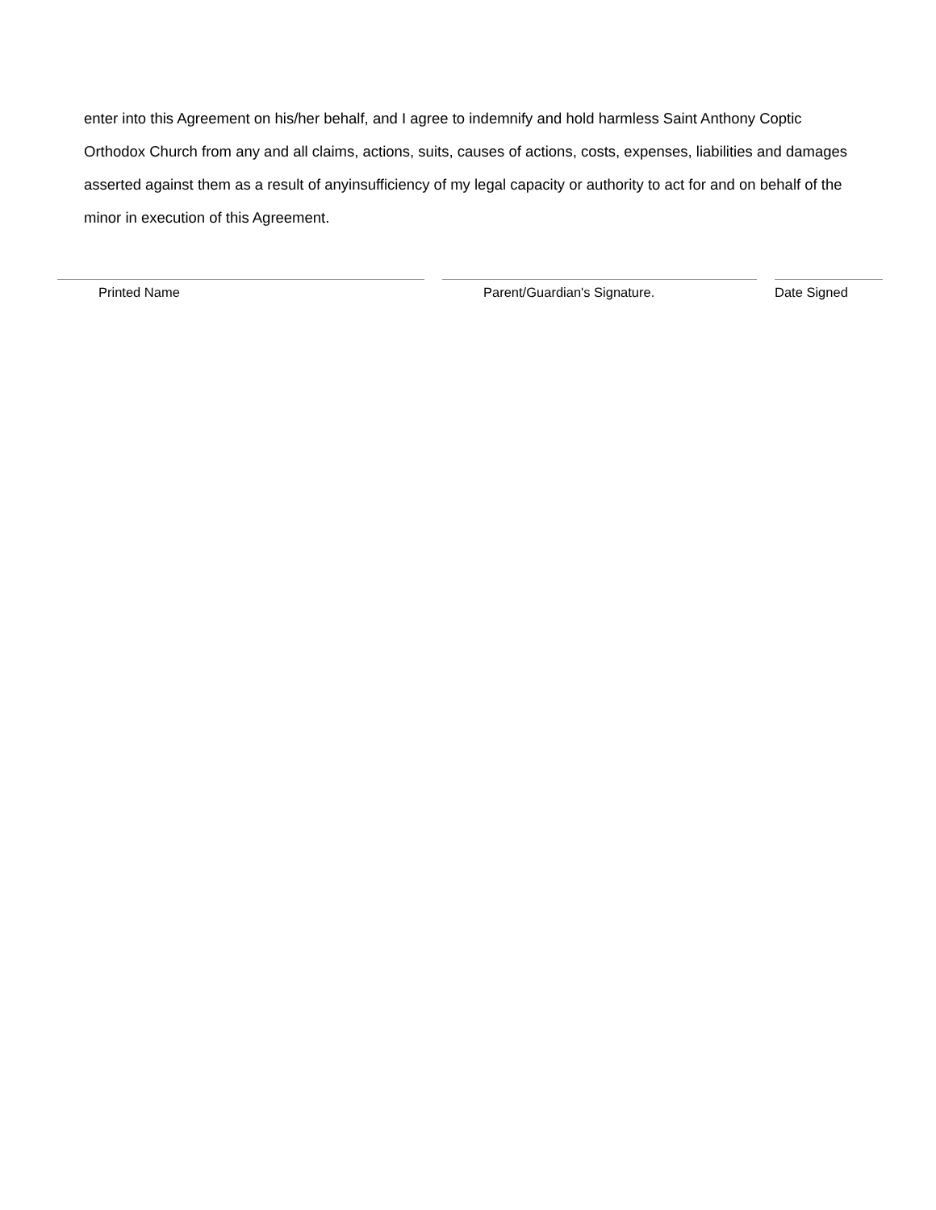enter into this Agreement on his/her behalf, and I agree to indemnify and hold harmless Saint Anthony Coptic Orthodox Church from any and all claims, actions, suits, causes of actions, costs, expenses, liabilities and damages asserted against them as a result of anyinsufficiency of my legal capacity or authority to act for and on behalf of the minor in execution of this Agreement.
Printed Name Parent/Guardian's Signature. Date Signed